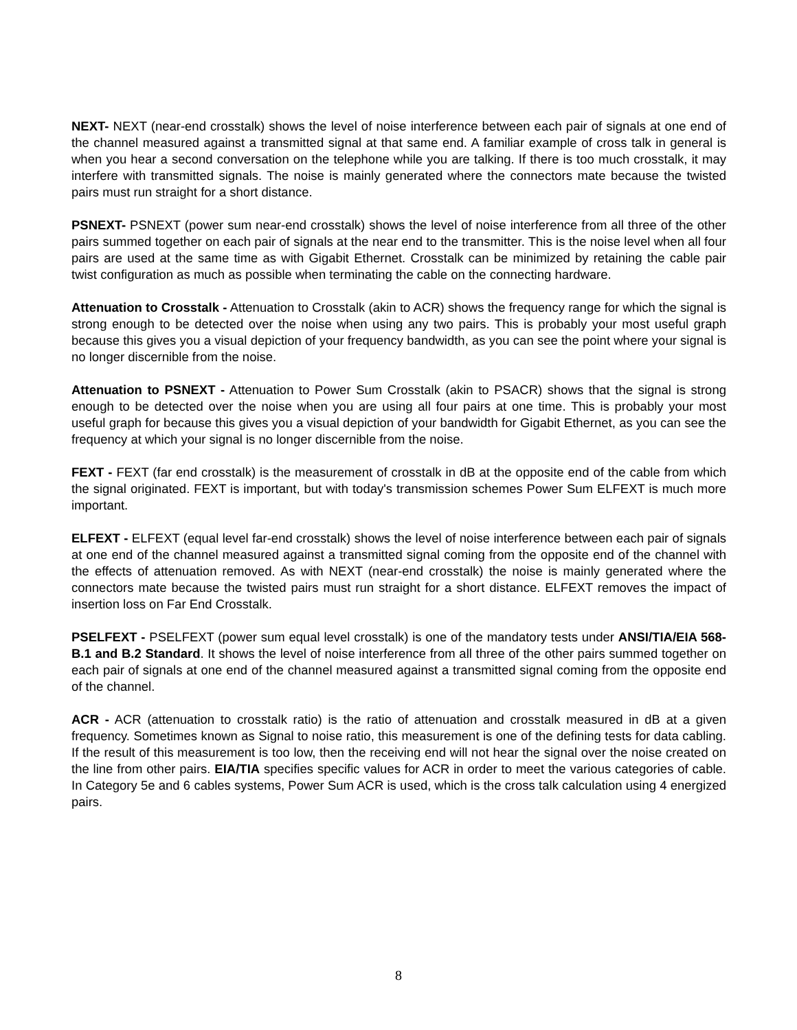NEXT- NEXT (near-end crosstalk) shows the level of noise interference between each pair of signals at one end of the channel measured against a transmitted signal at that same end. A familiar example of cross talk in general is when you hear a second conversation on the telephone while you are talking. If there is too much crosstalk, it may interfere with transmitted signals. The noise is mainly generated where the connectors mate because the twisted pairs must run straight for a short distance.
PSNEXT- PSNEXT (power sum near-end crosstalk) shows the level of noise interference from all three of the other pairs summed together on each pair of signals at the near end to the transmitter. This is the noise level when all four pairs are used at the same time as with Gigabit Ethernet. Crosstalk can be minimized by retaining the cable pair twist configuration as much as possible when terminating the cable on the connecting hardware.
Attenuation to Crosstalk - Attenuation to Crosstalk (akin to ACR) shows the frequency range for which the signal is strong enough to be detected over the noise when using any two pairs. This is probably your most useful graph because this gives you a visual depiction of your frequency bandwidth, as you can see the point where your signal is no longer discernible from the noise.
Attenuation to PSNEXT - Attenuation to Power Sum Crosstalk (akin to PSACR) shows that the signal is strong enough to be detected over the noise when you are using all four pairs at one time. This is probably your most useful graph for because this gives you a visual depiction of your bandwidth for Gigabit Ethernet, as you can see the frequency at which your signal is no longer discernible from the noise.
FEXT - FEXT (far end crosstalk) is the measurement of crosstalk in dB at the opposite end of the cable from which the signal originated. FEXT is important, but with today's transmission schemes Power Sum ELFEXT is much more important.
ELFEXT - ELFEXT (equal level far-end crosstalk) shows the level of noise interference between each pair of signals at one end of the channel measured against a transmitted signal coming from the opposite end of the channel with the effects of attenuation removed. As with NEXT (near-end crosstalk) the noise is mainly generated where the connectors mate because the twisted pairs must run straight for a short distance. ELFEXT removes the impact of insertion loss on Far End Crosstalk.
PSELFEXT - PSELFEXT (power sum equal level crosstalk) is one of the mandatory tests under ANSI/TIA/EIA 568-B.1 and B.2 Standard. It shows the level of noise interference from all three of the other pairs summed together on each pair of signals at one end of the channel measured against a transmitted signal coming from the opposite end of the channel.
ACR - ACR (attenuation to crosstalk ratio) is the ratio of attenuation and crosstalk measured in dB at a given frequency. Sometimes known as Signal to noise ratio, this measurement is one of the defining tests for data cabling. If the result of this measurement is too low, then the receiving end will not hear the signal over the noise created on the line from other pairs. EIA/TIA specifies specific values for ACR in order to meet the various categories of cable. In Category 5e and 6 cables systems, Power Sum ACR is used, which is the cross talk calculation using 4 energized pairs.
8